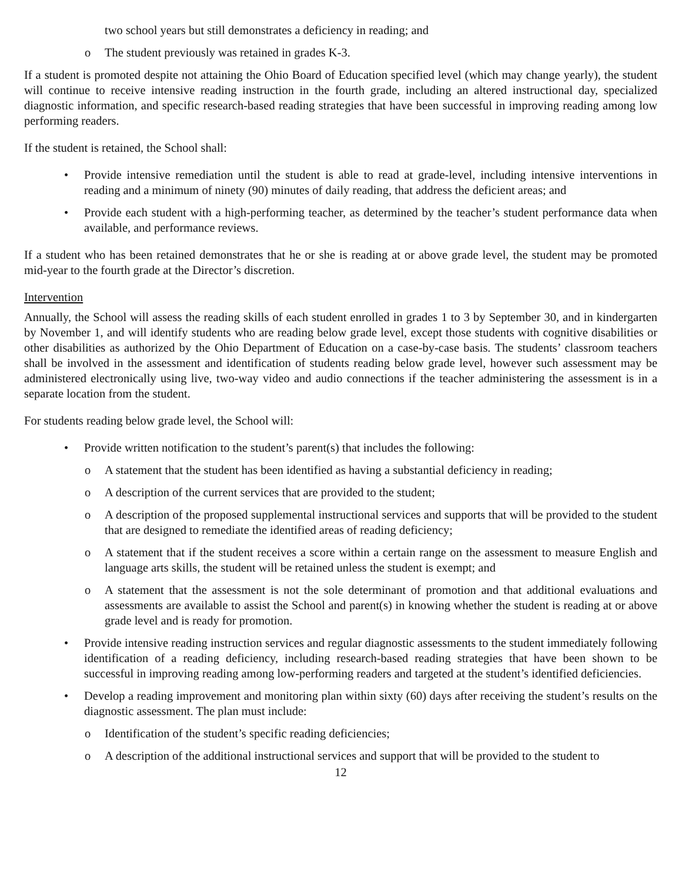two school years but still demonstrates a deficiency in reading; and
o The student previously was retained in grades K-3.
If a student is promoted despite not attaining the Ohio Board of Education specified level (which may change yearly), the student will continue to receive intensive reading instruction in the fourth grade, including an altered instructional day, specialized diagnostic information, and specific research-based reading strategies that have been successful in improving reading among low performing readers.
If the student is retained, the School shall:
• Provide intensive remediation until the student is able to read at grade-level, including intensive interventions in reading and a minimum of ninety (90) minutes of daily reading, that address the deficient areas; and
• Provide each student with a high-performing teacher, as determined by the teacher’s student performance data when available, and performance reviews.
If a student who has been retained demonstrates that he or she is reading at or above grade level, the student may be promoted mid-year to the fourth grade at the Director’s discretion.
Intervention
Annually, the School will assess the reading skills of each student enrolled in grades 1 to 3 by September 30, and in kindergarten by November 1, and will identify students who are reading below grade level, except those students with cognitive disabilities or other disabilities as authorized by the Ohio Department of Education on a case-by-case basis. The students’ classroom teachers shall be involved in the assessment and identification of students reading below grade level, however such assessment may be administered electronically using live, two-way video and audio connections if the teacher administering the assessment is in a separate location from the student.
For students reading below grade level, the School will:
• Provide written notification to the student’s parent(s) that includes the following:
o A statement that the student has been identified as having a substantial deficiency in reading;
o A description of the current services that are provided to the student;
o A description of the proposed supplemental instructional services and supports that will be provided to the student that are designed to remediate the identified areas of reading deficiency;
o A statement that if the student receives a score within a certain range on the assessment to measure English and language arts skills, the student will be retained unless the student is exempt; and
o A statement that the assessment is not the sole determinant of promotion and that additional evaluations and assessments are available to assist the School and parent(s) in knowing whether the student is reading at or above grade level and is ready for promotion.
• Provide intensive reading instruction services and regular diagnostic assessments to the student immediately following identification of a reading deficiency, including research-based reading strategies that have been shown to be successful in improving reading among low-performing readers and targeted at the student’s identified deficiencies.
• Develop a reading improvement and monitoring plan within sixty (60) days after receiving the student’s results on the diagnostic assessment. The plan must include:
o Identification of the student’s specific reading deficiencies;
o A description of the additional instructional services and support that will be provided to the student to
12